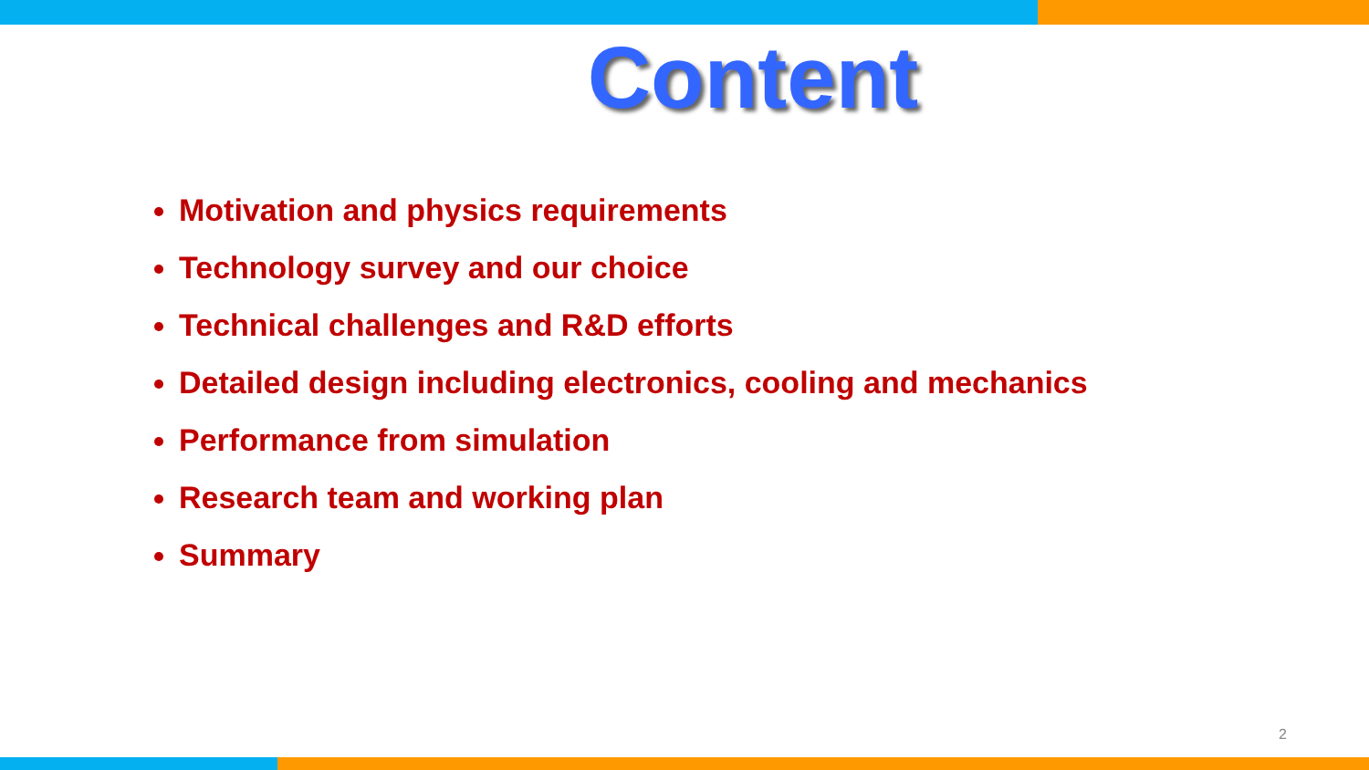Content
Motivation and physics requirements
Technology survey and our choice
Technical challenges and R&D efforts
Detailed design including electronics, cooling and mechanics
Performance from simulation
Research team and working plan
Summary
2